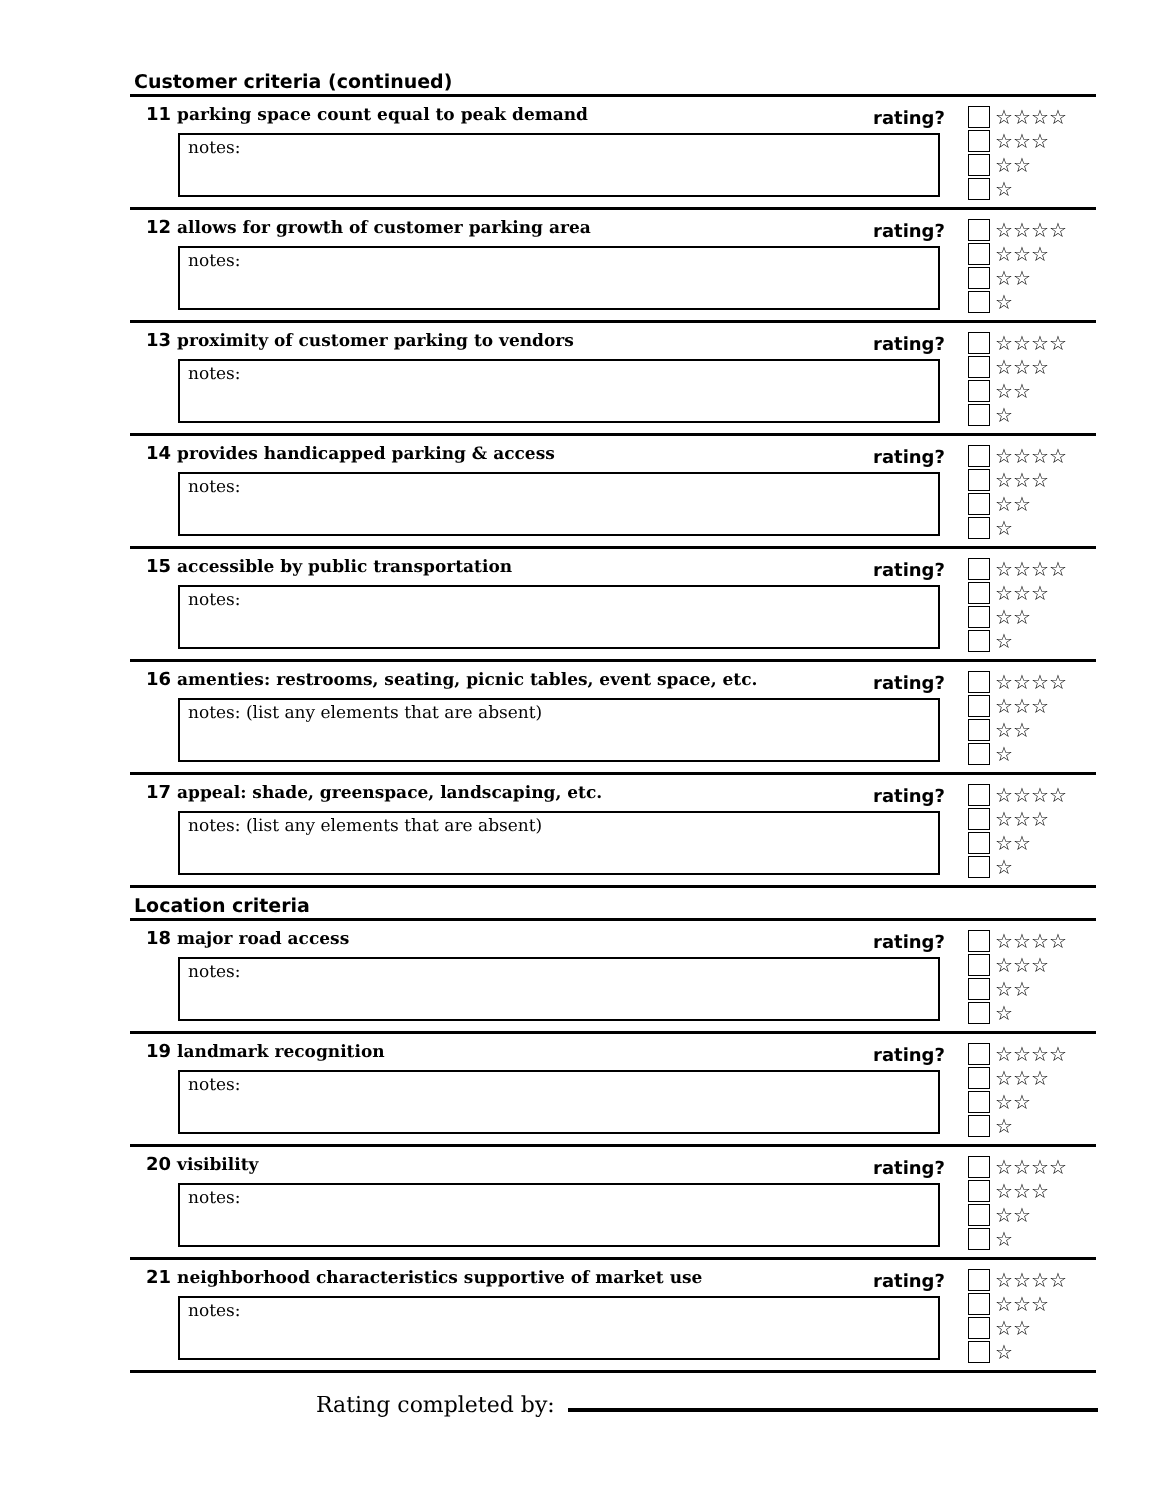Customer criteria (continued)
11 parking space count equal to peak demand
rating?
notes:
☆☆☆☆
☆☆☆
☆☆
☆
12 allows for growth of customer parking area
rating?
notes:
☆☆☆☆
☆☆☆
☆☆
☆
13 proximity of customer parking to vendors
rating?
notes:
☆☆☆☆
☆☆☆
☆☆
☆
14 provides handicapped parking & access
rating?
notes:
☆☆☆☆
☆☆☆
☆☆
☆
15 accessible by public transportation
rating?
notes:
☆☆☆☆
☆☆☆
☆☆
☆
16 amenties: restrooms, seating, picnic tables, event space, etc.
rating?
notes: (list any elements that are absent)
☆☆☆☆
☆☆☆
☆☆
☆
17 appeal: shade, greenspace, landscaping, etc.
rating?
notes: (list any elements that are absent)
☆☆☆☆
☆☆☆
☆☆
☆
Location criteria
18 major road access
rating?
notes:
☆☆☆☆
☆☆☆
☆☆
☆
19 landmark recognition
rating?
notes:
☆☆☆☆
☆☆☆
☆☆
☆
20 visibility
rating?
notes:
☆☆☆☆
☆☆☆
☆☆
☆
21 neighborhood characteristics supportive of market use
rating?
notes:
☆☆☆☆
☆☆☆
☆☆
☆
Rating completed by: